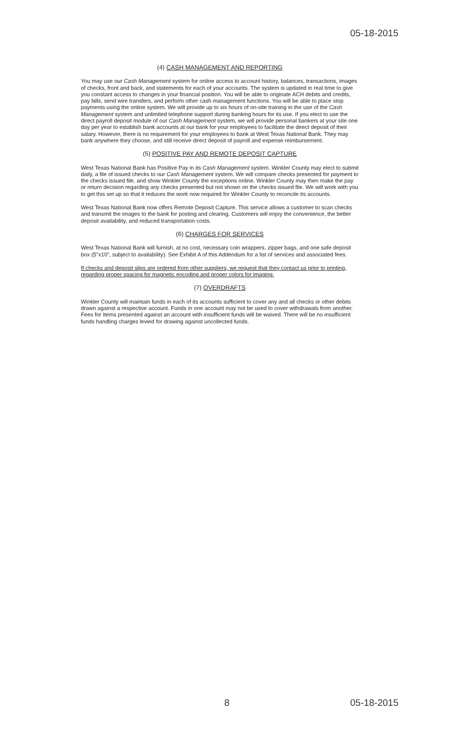05-18-2015
(4) CASH MANAGEMENT AND REPORTING
You may use our Cash Management system for online access to account history, balances, transactions, images of checks, front and back, and statements for each of your accounts. The system is updated in real time to give you constant access to changes in your financial position. You will be able to originate ACH debits and credits, pay bills, send wire transfers, and perform other cash management functions. You will be able to place stop payments using the online system. We will provide up to six hours of on-site training in the use of the Cash Management system and unlimited telephone support during banking hours for its use. If you elect to use the direct payroll deposit module of our Cash Management system, we will provide personal bankers at your site one day per year to establish bank accounts at our bank for your employees to facilitate the direct deposit of their salary. However, there is no requirement for your employees to bank at West Texas National Bank. They may bank anywhere they choose, and still receive direct deposit of payroll and expense reimbursement.
(5) POSITIVE PAY AND REMOTE DEPOSIT CAPTURE
West Texas National Bank has Positive Pay in its Cash Management system. Winkler County may elect to submit daily, a file of issued checks to our Cash Management system. We will compare checks presented for payment to the checks issued file, and show Winkler County the exceptions online. Winkler County may then make the pay or return decision regarding any checks presented but not shown on the checks issued file. We will work with you to get this set up so that it reduces the work now required for Winkler County to reconcile its accounts.
West Texas National Bank now offers Remote Deposit Capture. This service allows a customer to scan checks and transmit the images to the bank for posting and clearing. Customers will enjoy the convenience, the better deposit availability, and reduced transportation costs.
(6) CHARGES FOR SERVICES
West Texas National Bank will furnish, at no cost, necessary coin wrappers, zipper bags, and one safe deposit box (5"x10", subject to availability). See Exhibit A of this Addendum for a list of services and associated fees.
If checks and deposit slips are ordered from other suppliers, we request that they contact us prior to printing, regarding proper spacing for magnetic encoding and proper colors for imaging.
(7) OVERDRAFTS
Winkler County will maintain funds in each of its accounts sufficient to cover any and all checks or other debits drawn against a respective account. Funds in one account may not be used to cover withdrawals from another. Fees for Items presented against an account with insufficient funds will be waived. There will be no insufficient funds handling charges levied for drawing against uncollected funds.
8 05-18-2015